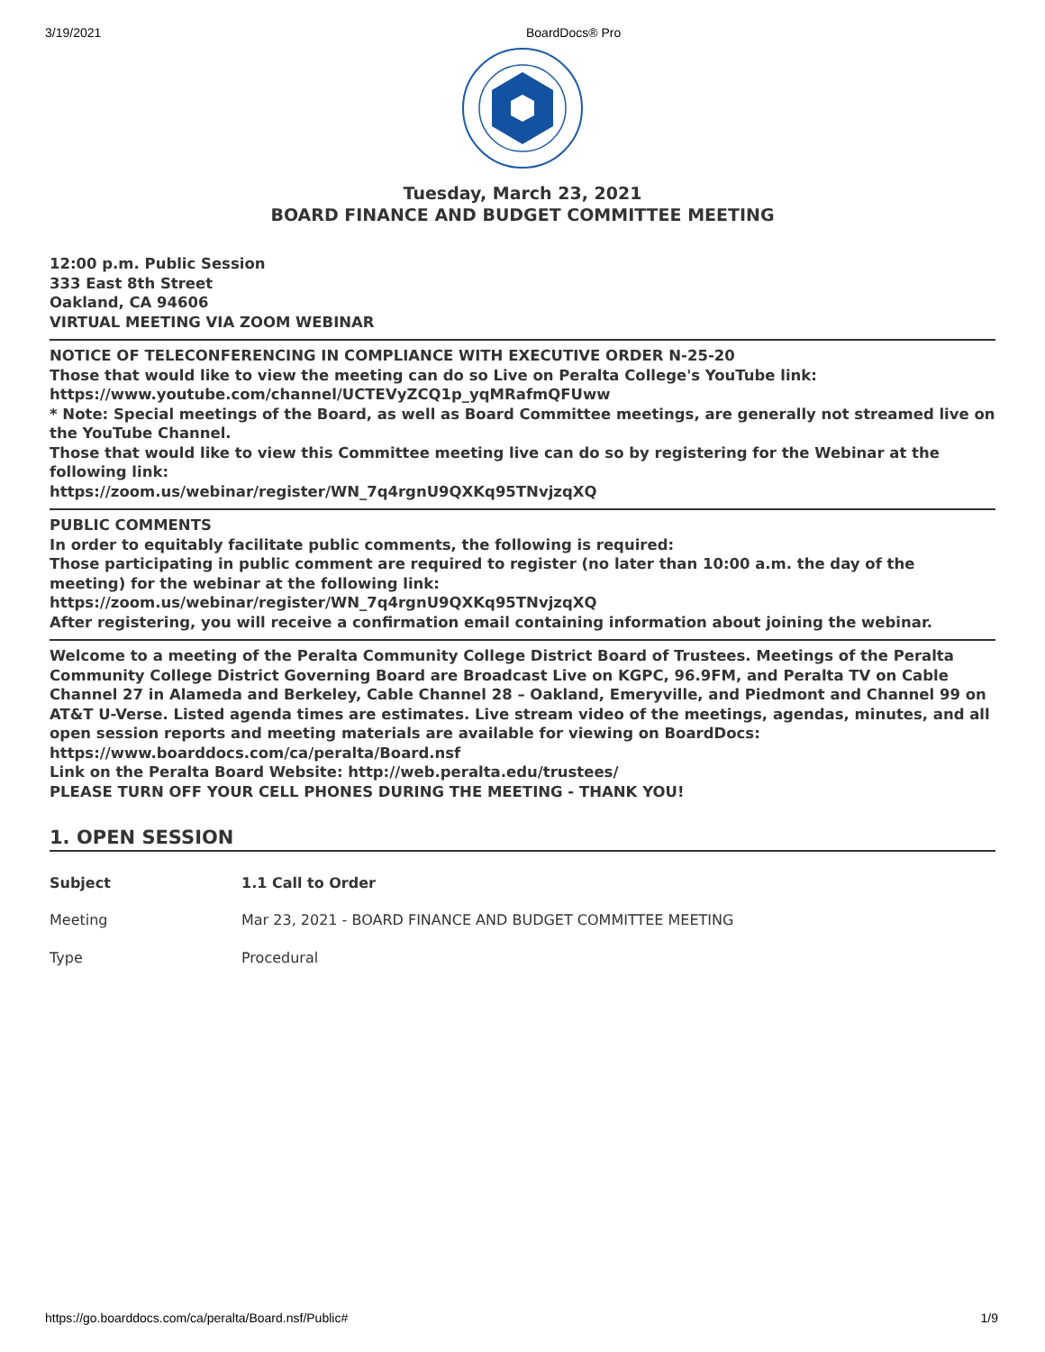3/19/2021 BoardDocs® Pro
Tuesday, March 23, 2021
BOARD FINANCE AND BUDGET COMMITTEE MEETING
12:00 p.m. Public Session
333 East 8th Street
Oakland, CA 94606
VIRTUAL MEETING VIA ZOOM WEBINAR
NOTICE OF TELECONFERENCING IN COMPLIANCE WITH EXECUTIVE ORDER N-25-20
Those that would like to view the meeting can do so Live on Peralta College's YouTube link:
https://www.youtube.com/channel/UCTEVyZCQ1p_yqMRafmQFUww
* Note: Special meetings of the Board, as well as Board Committee meetings, are generally not streamed live on the YouTube Channel.
Those that would like to view this Committee meeting live can do so by registering for the Webinar at the following link:
https://zoom.us/webinar/register/WN_7q4rgnU9QXKq95TNvjzqXQ
PUBLIC COMMENTS
In order to equitably facilitate public comments, the following is required:
Those participating in public comment are required to register (no later than 10:00 a.m. the day of the meeting) for the webinar at the following link:
https://zoom.us/webinar/register/WN_7q4rgnU9QXKq95TNvjzqXQ
After registering, you will receive a confirmation email containing information about joining the webinar.
Welcome to a meeting of the Peralta Community College District Board of Trustees. Meetings of the Peralta Community College District Governing Board are Broadcast Live on KGPC, 96.9FM, and Peralta TV on Cable Channel 27 in Alameda and Berkeley, Cable Channel 28 – Oakland, Emeryville, and Piedmont and Channel 99 on AT&T U-Verse. Listed agenda times are estimates. Live stream video of the meetings, agendas, minutes, and all open session reports and meeting materials are available for viewing on BoardDocs: https://www.boarddocs.com/ca/peralta/Board.nsf
Link on the Peralta Board Website: http://web.peralta.edu/trustees/
PLEASE TURN OFF YOUR CELL PHONES DURING THE MEETING - THANK YOU!
1. OPEN SESSION
| Subject | 1.1 Call to Order |
| Meeting | Mar 23, 2021 - BOARD FINANCE AND BUDGET COMMITTEE MEETING |
| Type | Procedural |
https://go.boarddocs.com/ca/peralta/Board.nsf/Public# 1/9